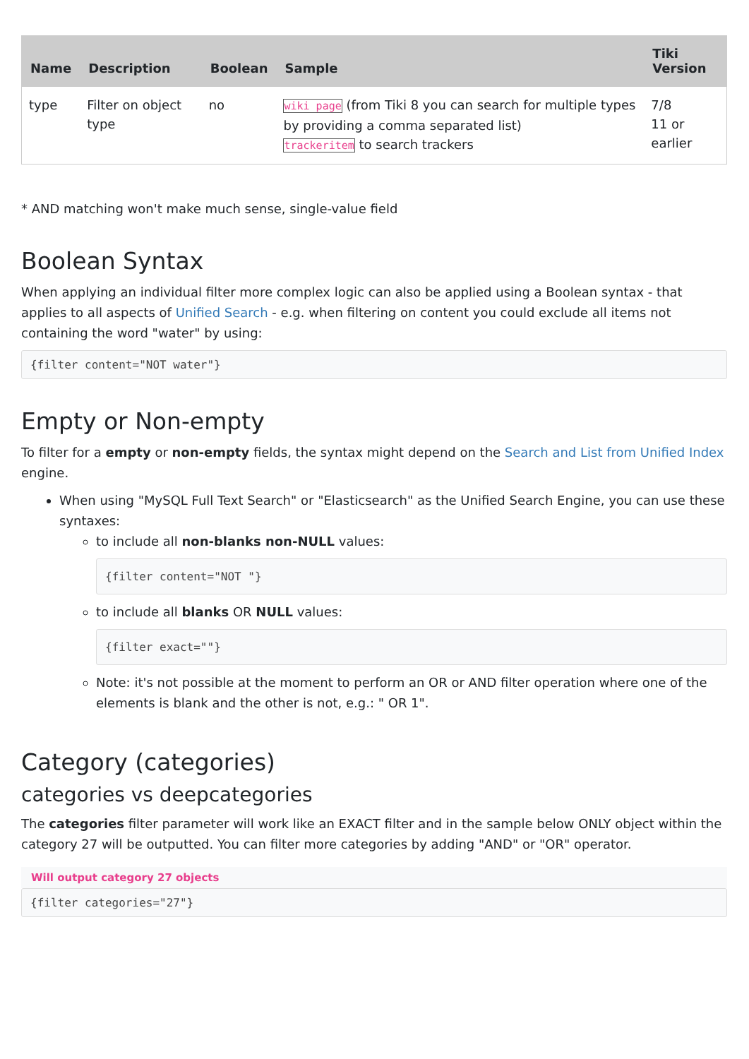| Name | Description | Boolean | Sample | Tiki Version |
| --- | --- | --- | --- | --- |
| type | Filter on object type | no | wiki page (from Tiki 8 you can search for multiple types by providing a comma separated list) trackeritem to search trackers | 7/8 11 or earlier |
* AND matching won't make much sense, single-value field
Boolean Syntax
When applying an individual filter more complex logic can also be applied using a Boolean syntax - that applies to all aspects of Unified Search - e.g. when filtering on content you could exclude all items not containing the word "water" by using:
{filter content="NOT water"}
Empty or Non-empty
To filter for a empty or non-empty fields, the syntax might depend on the Search and List from Unified Index engine.
When using "MySQL Full Text Search" or "Elasticsearch" as the Unified Search Engine, you can use these syntaxes:
to include all non-blanks non-NULL values:
{filter content="NOT "}
to include all blanks OR NULL values:
{filter exact=""}
Note: it's not possible at the moment to perform an OR or AND filter operation where one of the elements is blank and the other is not, e.g.: " OR 1".
Category (categories)
categories vs deepcategories
The categories filter parameter will work like an EXACT filter and in the sample below ONLY object within the category 27 will be outputted. You can filter more categories by adding "AND" or "OR" operator.
Will output category 27 objects
{filter categories="27"}